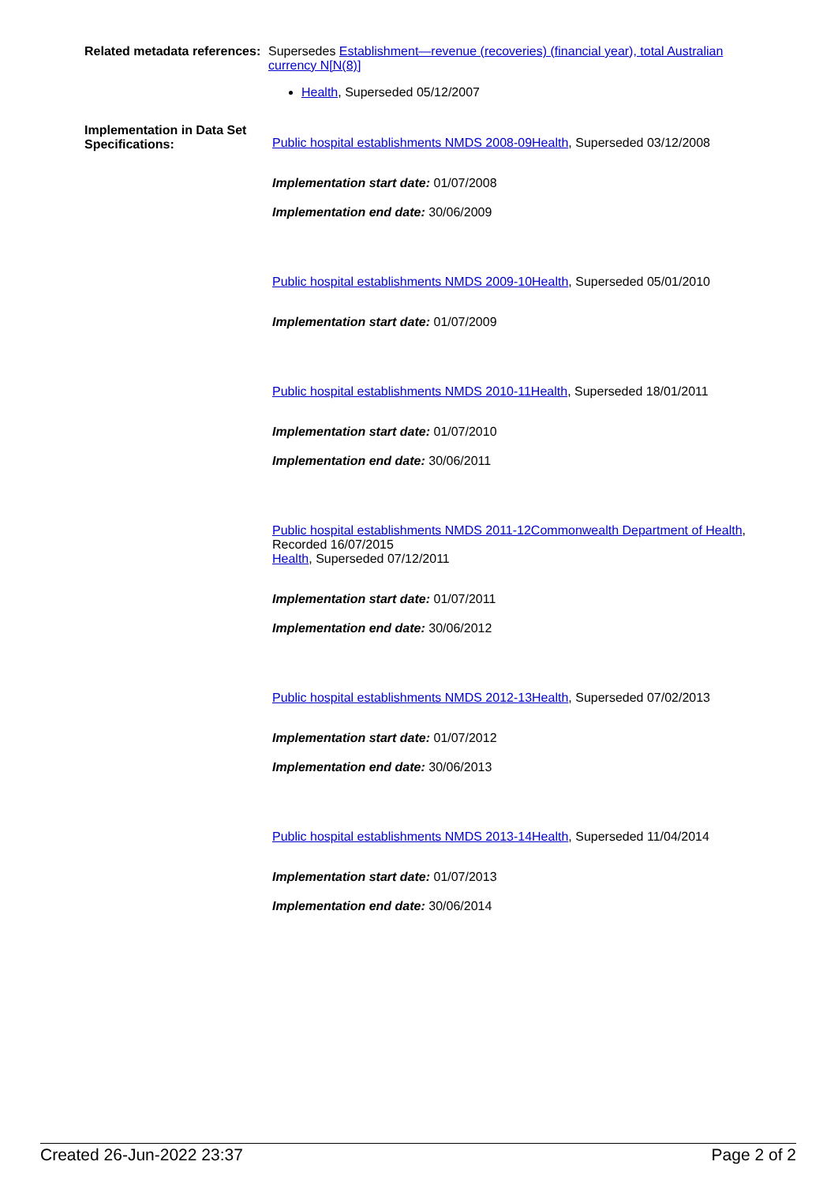Related metadata references:
Supersedes Establishment—revenue (recoveries) (financial year), total Australian currency N[N(8)]
Health, Superseded 05/12/2007
Implementation in Data Set Specifications:
Public hospital establishments NMDS 2008-09Health, Superseded 03/12/2008
Implementation start date: 01/07/2008
Implementation end date: 30/06/2009
Public hospital establishments NMDS 2009-10Health, Superseded 05/01/2010
Implementation start date: 01/07/2009
Public hospital establishments NMDS 2010-11Health, Superseded 18/01/2011
Implementation start date: 01/07/2010
Implementation end date: 30/06/2011
Public hospital establishments NMDS 2011-12Commonwealth Department of Health, Recorded 16/07/2015
Health, Superseded 07/12/2011
Implementation start date: 01/07/2011
Implementation end date: 30/06/2012
Public hospital establishments NMDS 2012-13Health, Superseded 07/02/2013
Implementation start date: 01/07/2012
Implementation end date: 30/06/2013
Public hospital establishments NMDS 2013-14Health, Superseded 11/04/2014
Implementation start date: 01/07/2013
Implementation end date: 30/06/2014
Created 26-Jun-2022 23:37 Page 2 of 2